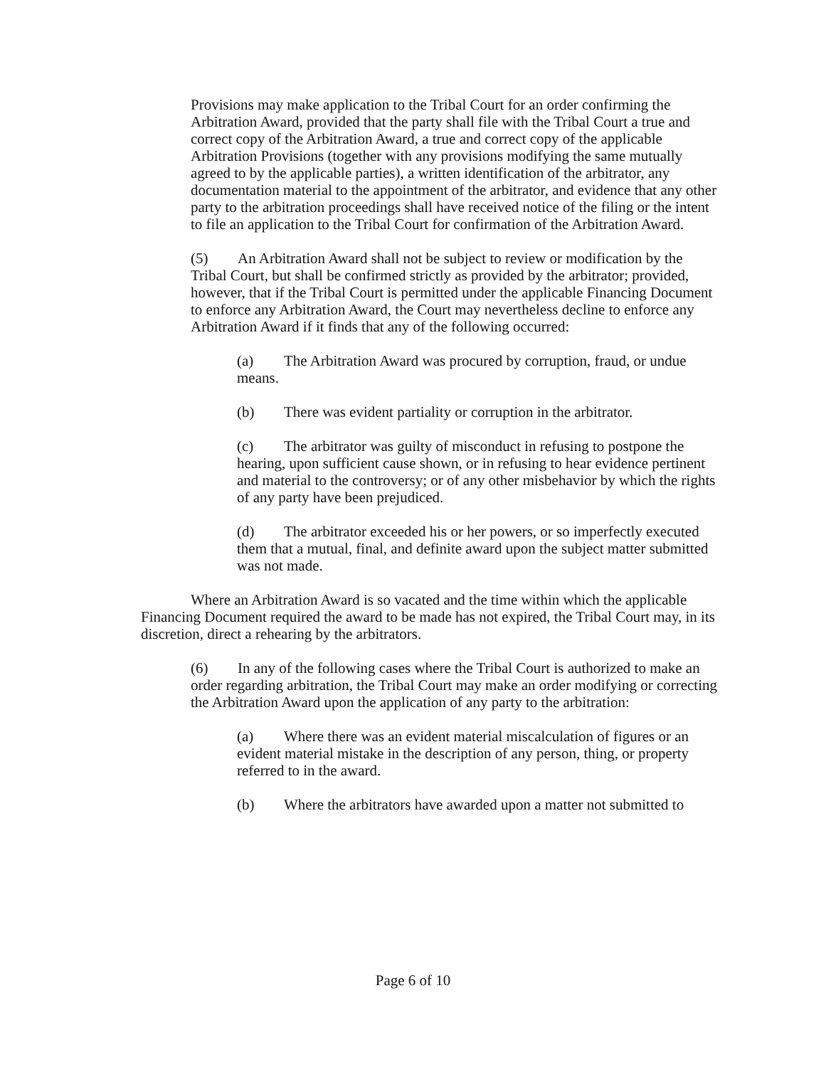Provisions may make application to the Tribal Court for an order confirming the Arbitration Award, provided that the party shall file with the Tribal Court a true and correct copy of the Arbitration Award, a true and correct copy of the applicable Arbitration Provisions (together with any provisions modifying the same mutually agreed to by the applicable parties), a written identification of the arbitrator, any documentation material to the appointment of the arbitrator, and evidence that any other party to the arbitration proceedings shall have received notice of the filing or the intent to file an application to the Tribal Court for confirmation of the Arbitration Award.
(5) An Arbitration Award shall not be subject to review or modification by the Tribal Court, but shall be confirmed strictly as provided by the arbitrator; provided, however, that if the Tribal Court is permitted under the applicable Financing Document to enforce any Arbitration Award, the Court may nevertheless decline to enforce any Arbitration Award if it finds that any of the following occurred:
(a) The Arbitration Award was procured by corruption, fraud, or undue means.
(b) There was evident partiality or corruption in the arbitrator.
(c) The arbitrator was guilty of misconduct in refusing to postpone the hearing, upon sufficient cause shown, or in refusing to hear evidence pertinent and material to the controversy; or of any other misbehavior by which the rights of any party have been prejudiced.
(d) The arbitrator exceeded his or her powers, or so imperfectly executed them that a mutual, final, and definite award upon the subject matter submitted was not made.
Where an Arbitration Award is so vacated and the time within which the applicable Financing Document required the award to be made has not expired, the Tribal Court may, in its discretion, direct a rehearing by the arbitrators.
(6) In any of the following cases where the Tribal Court is authorized to make an order regarding arbitration, the Tribal Court may make an order modifying or correcting the Arbitration Award upon the application of any party to the arbitration:
(a) Where there was an evident material miscalculation of figures or an evident material mistake in the description of any person, thing, or property referred to in the award.
(b) Where the arbitrators have awarded upon a matter not submitted to
Page 6 of 10